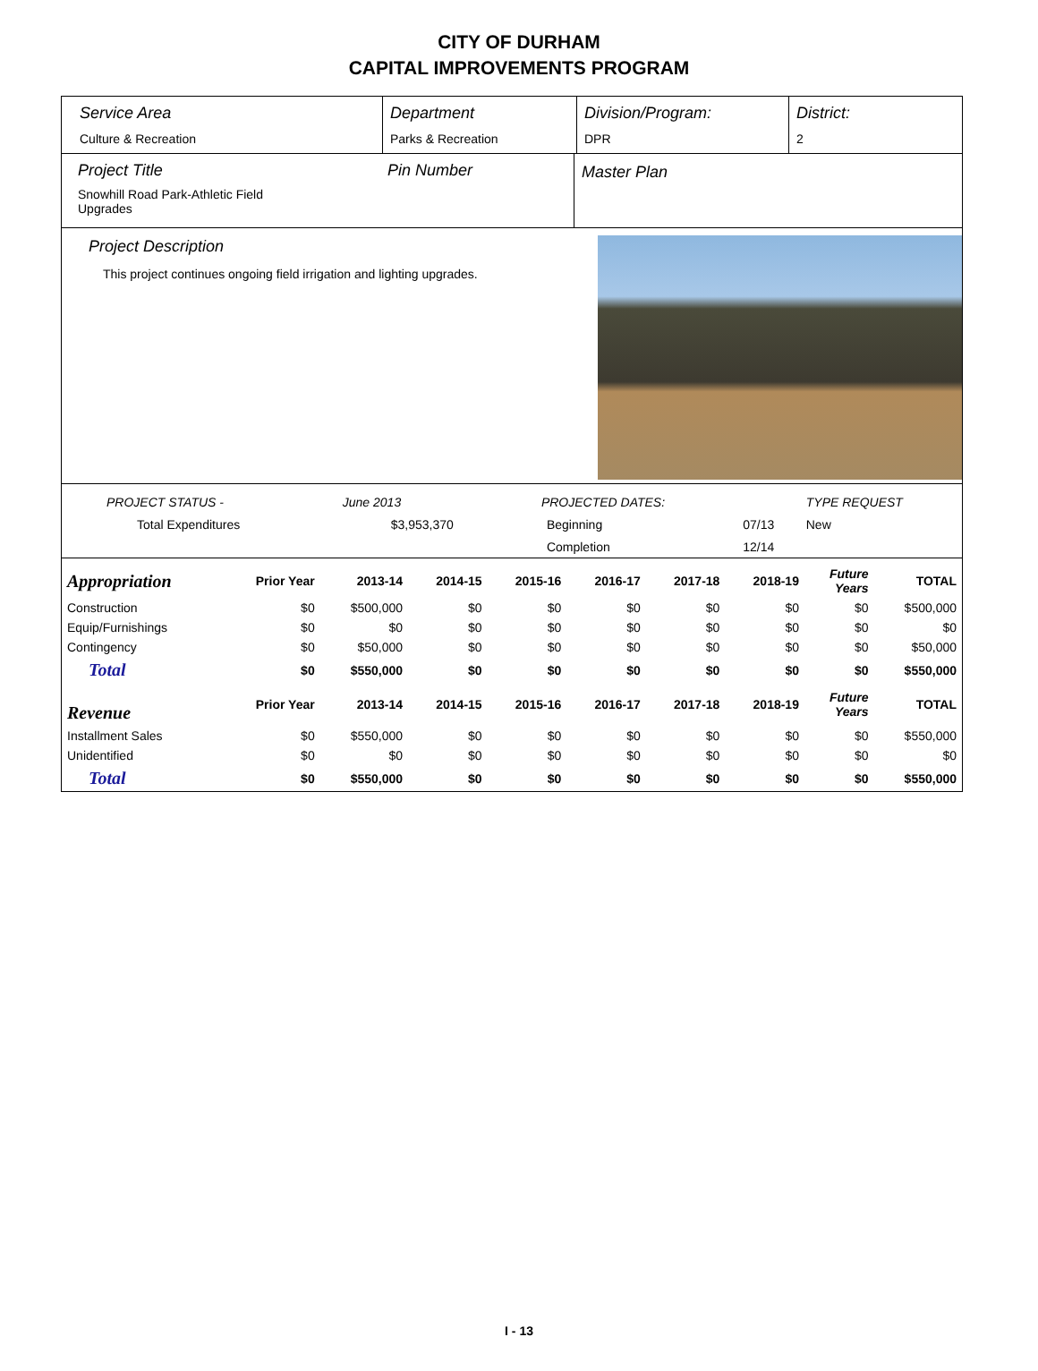CITY OF DURHAM
CAPITAL IMPROVEMENTS PROGRAM
Service Area
Culture & Recreation
Department
Parks & Recreation
Division/Program:
DPR
District:
2
Project Title
Snowhill Road Park-Athletic Field
Upgrades
Pin Number Master Plan
Project Description
This project continues ongoing field irrigation and lighting upgrades.
| PROJECT STATUS - | June 2013 | | PROJECTED DATES: | | TYPE REQUEST |
| Total Expenditures | $3,953,370 | | Beginning | 07/13 | New |
| | | | Completion | 12/14 | |
| Appropriation | Prior Year | 2013-14 | 2014-15 | 2015-16 | 2016-17 | 2017-18 | 2018-19 | Future Years | TOTAL |
| Construction | $0 | $500,000 | $0 | $0 | $0 | $0 | $0 | $0 | $500,000 |
| Equip/Furnishings | $0 | $0 | $0 | $0 | $0 | $0 | $0 | $0 | $0 |
| Contingency | $0 | $50,000 | $0 | $0 | $0 | $0 | $0 | $0 | $50,000 |
| Total | $0 | $550,000 | $0 | $0 | $0 | $0 | $0 | $0 | $550,000 |
| Revenue | Prior Year | 2013-14 | 2014-15 | 2015-16 | 2016-17 | 2017-18 | 2018-19 | Future Years | TOTAL |
| Installment Sales | $0 | $550,000 | $0 | $0 | $0 | $0 | $0 | $0 | $550,000 |
| Unidentified | $0 | $0 | $0 | $0 | $0 | $0 | $0 | $0 | $0 |
| Total | $0 | $550,000 | $0 | $0 | $0 | $0 | $0 | $0 | $550,000 |
I - 13